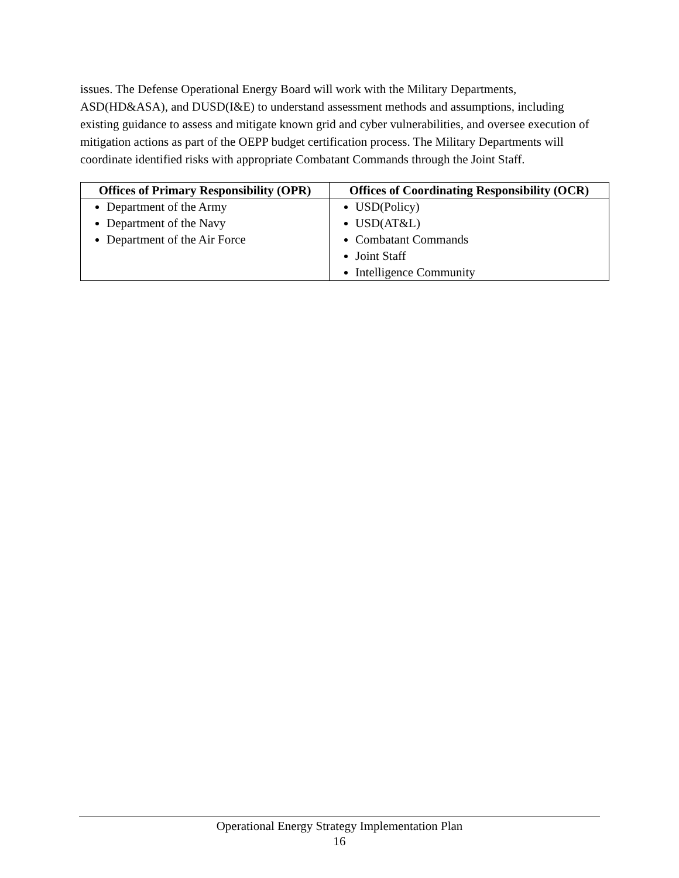issues. The Defense Operational Energy Board will work with the Military Departments, ASD(HD&ASA), and DUSD(I&E) to understand assessment methods and assumptions, including existing guidance to assess and mitigate known grid and cyber vulnerabilities, and oversee execution of mitigation actions as part of the OEPP budget certification process. The Military Departments will coordinate identified risks with appropriate Combatant Commands through the Joint Staff.
| Offices of Primary Responsibility (OPR) | Offices of Coordinating Responsibility (OCR) |
| --- | --- |
| Department of the Army Department of the Navy Department of the Air Force | USD(Policy) USD(AT&L) Combatant Commands Joint Staff Intelligence Community |
Operational Energy Strategy Implementation Plan
16